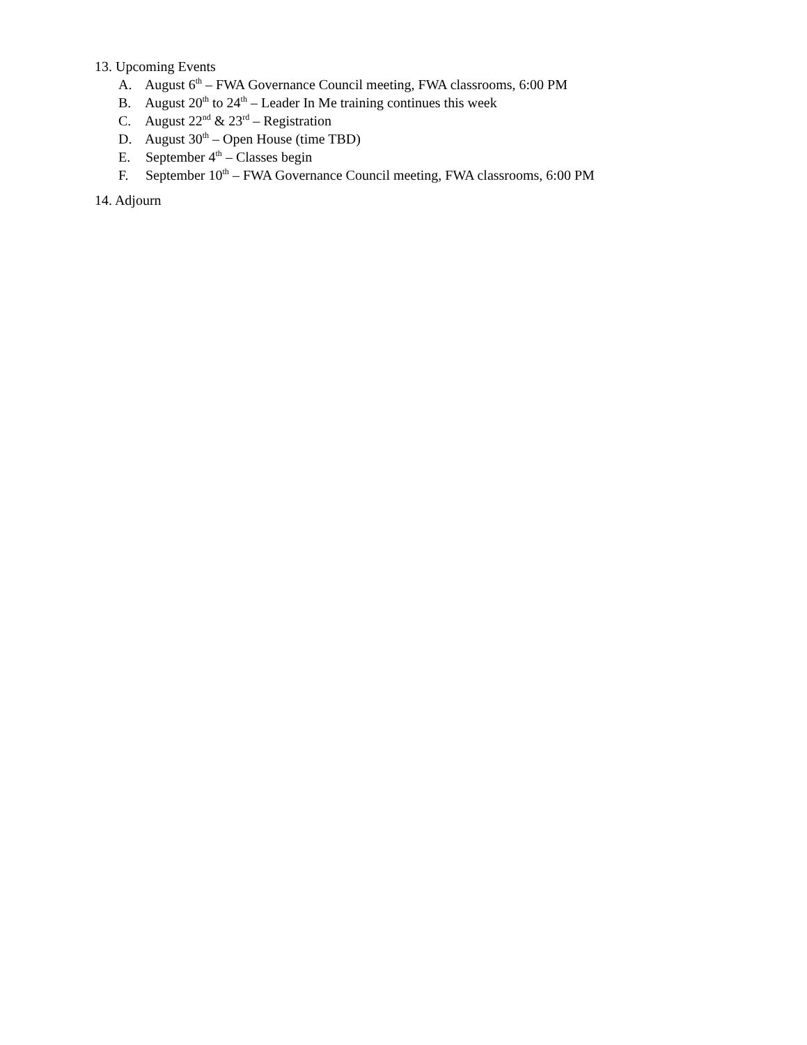13. Upcoming Events
A. August 6<sup>th</sup> – FWA Governance Council meeting, FWA classrooms, 6:00 PM
B. August 20<sup>th</sup> to 24<sup>th</sup> – Leader In Me training continues this week
C. August 22<sup>nd</sup> & 23<sup>rd</sup> – Registration
D. August 30<sup>th</sup> – Open House (time TBD)
E. September 4<sup>th</sup> – Classes begin
F. September 10<sup>th</sup> – FWA Governance Council meeting, FWA classrooms, 6:00 PM
14. Adjourn